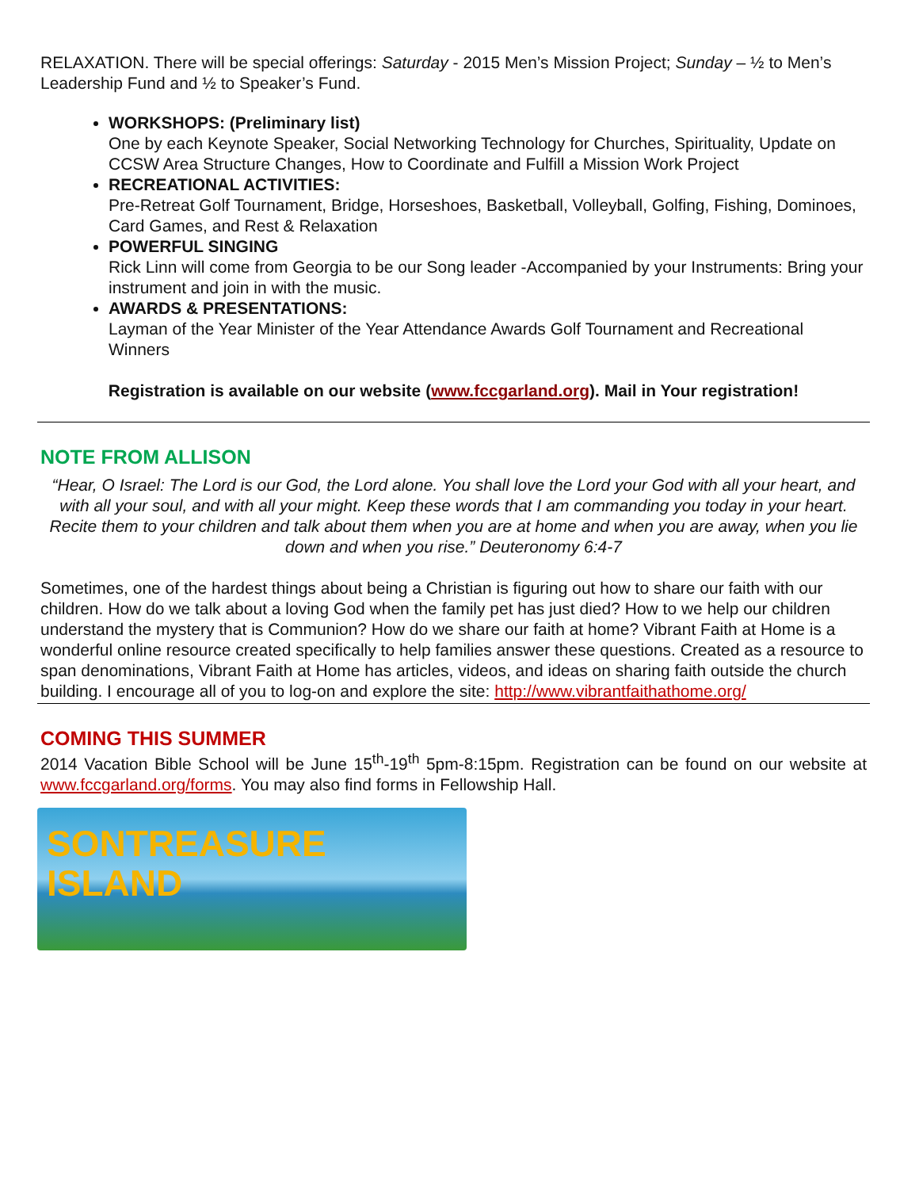RELAXATION. There will be special offerings: Saturday - 2015 Men’s Mission Project; Sunday – ½ to Men’s Leadership Fund and ½ to Speaker’s Fund.
WORKSHOPS: (Preliminary list)
One by each Keynote Speaker, Social Networking Technology for Churches, Spirituality, Update on CCSW Area Structure Changes, How to Coordinate and Fulfill a Mission Work Project
RECREATIONAL ACTIVITIES:
Pre-Retreat Golf Tournament, Bridge, Horseshoes, Basketball, Volleyball, Golfing, Fishing, Dominoes, Card Games, and Rest & Relaxation
POWERFUL SINGING
Rick Linn will come from Georgia to be our Song leader -Accompanied by your Instruments: Bring your instrument and join in with the music.
AWARDS & PRESENTATIONS:
Layman of the Year Minister of the Year Attendance Awards Golf Tournament and Recreational Winners
Registration is available on our website (www.fccgarland.org). Mail in Your registration!
NOTE FROM ALLISON
“Hear, O Israel: The Lord is our God, the Lord alone. You shall love the Lord your God with all your heart, and with all your soul, and with all your might. Keep these words that I am commanding you today in your heart. Recite them to your children and talk about them when you are at home and when you are away, when you lie down and when you rise.” Deuteronomy 6:4-7
Sometimes, one of the hardest things about being a Christian is figuring out how to share our faith with our children. How do we talk about a loving God when the family pet has just died? How to we help our children understand the mystery that is Communion? How do we share our faith at home? Vibrant Faith at Home is a wonderful online resource created specifically to help families answer these questions. Created as a resource to span denominations, Vibrant Faith at Home has articles, videos, and ideas on sharing faith outside the church building. I encourage all of you to log-on and explore the site: http://www.vibrantfaithathome.org/
COMING THIS SUMMER
2014 Vacation Bible School will be June 15<sup>th</sup>-19<sup>th</sup> 5pm-8:15pm. Registration can be found on our website at www.fccgarland.org/forms. You may also find forms in Fellowship Hall.
SONTREASURE
ISLAND